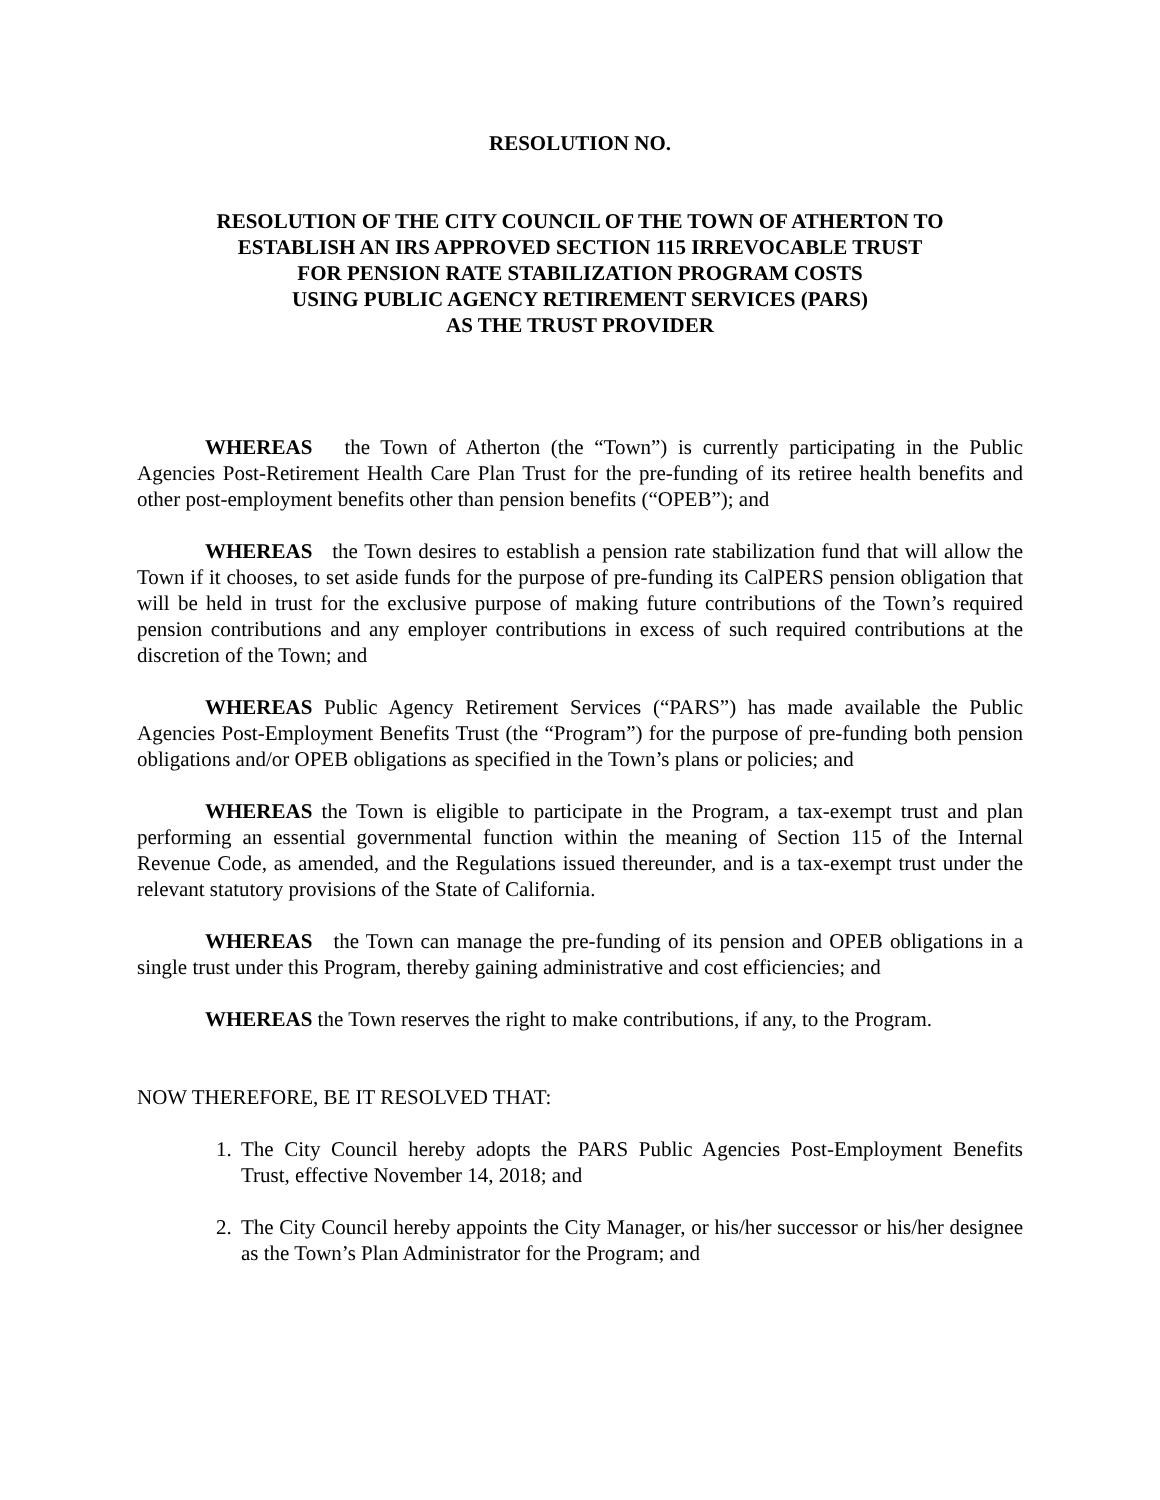RESOLUTION NO.
RESOLUTION OF THE CITY COUNCIL OF THE TOWN OF ATHERTON TO
ESTABLISH AN IRS APPROVED SECTION 115 IRREVOCABLE TRUST
FOR PENSION RATE STABILIZATION PROGRAM COSTS
USING PUBLIC AGENCY RETIREMENT SERVICES (PARS)
AS THE TRUST PROVIDER
WHEREAS the Town of Atherton (the “Town”) is currently participating in the Public Agencies Post-Retirement Health Care Plan Trust for the pre-funding of its retiree health benefits and other post-employment benefits other than pension benefits (“OPEB”); and
WHEREAS the Town desires to establish a pension rate stabilization fund that will allow the Town if it chooses, to set aside funds for the purpose of pre-funding its CalPERS pension obligation that will be held in trust for the exclusive purpose of making future contributions of the Town’s required pension contributions and any employer contributions in excess of such required contributions at the discretion of the Town; and
WHEREAS Public Agency Retirement Services (“PARS”) has made available the Public Agencies Post-Employment Benefits Trust (the “Program”) for the purpose of pre-funding both pension obligations and/or OPEB obligations as specified in the Town’s plans or policies; and
WHEREAS the Town is eligible to participate in the Program, a tax-exempt trust and plan performing an essential governmental function within the meaning of Section 115 of the Internal Revenue Code, as amended, and the Regulations issued thereunder, and is a tax-exempt trust under the relevant statutory provisions of the State of California.
WHEREAS the Town can manage the pre-funding of its pension and OPEB obligations in a single trust under this Program, thereby gaining administrative and cost efficiencies; and
WHEREAS the Town reserves the right to make contributions, if any, to the Program.
NOW THEREFORE, BE IT RESOLVED THAT:
1. The City Council hereby adopts the PARS Public Agencies Post-Employment Benefits Trust, effective November 14, 2018; and
2. The City Council hereby appoints the City Manager, or his/her successor or his/her designee as the Town’s Plan Administrator for the Program; and